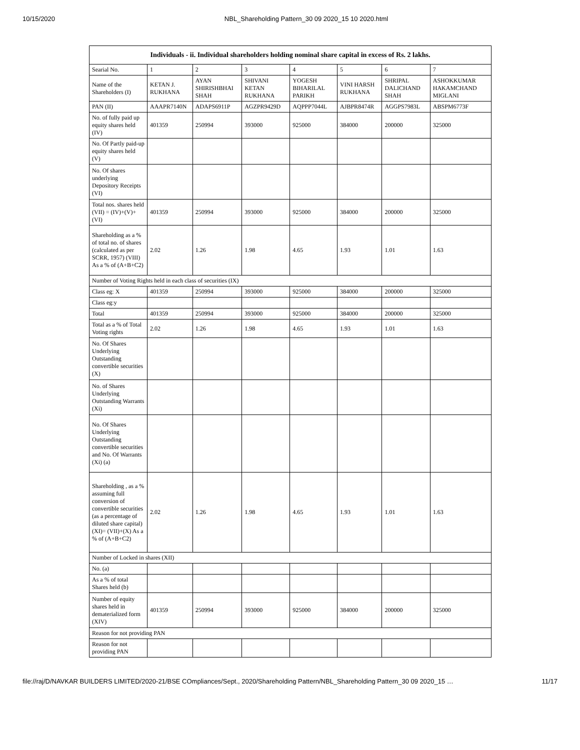10/15/2020 NBL_Shareholding Pattern_30 09 2020_15 10 2020.html
| Individuals - ii. Individual shareholders holding nominal share capital in excess of Rs. 2 lakhs. | | | | | | | |
| --- | --- | --- | --- | --- | --- | --- | --- |
| Searial No. | 1 | 2 | 3 | 4 | 5 | 6 | 7 |
| Name of the Shareholders (I) | KETAN J. RUKHANA | AYAN SHIRISHBHAI SHAH | SHIVANI KETAN RUKHANA | YOGESH BIHARILAL PARIKH | VINI HARSH RUKHANA | SHRIPAL DALICHAND SHAH | ASHOKKUMAR HAKAMCHAND MIGLANI |
| PAN (II) | AAAPR7140N | ADAPS6911P | AGZPR9429D | AQPPP7044L | AJBPR8474R | AGGPS7983L | ABSPM6773F |
| No. of fully paid up equity shares held (IV) | 401359 | 250994 | 393000 | 925000 | 384000 | 200000 | 325000 |
| No. Of Partly paid-up equity shares held (V) | | | | | | | |
| No. Of shares underlying Depository Receipts (VI) | | | | | | | |
| Total nos. shares held (VII) = (IV)+(V)+ (VI) | 401359 | 250994 | 393000 | 925000 | 384000 | 200000 | 325000 |
| Shareholding as a % of total no. of shares (calculated as per SCRR, 1957) (VIII) As a % of (A+B+C2) | 2.02 | 1.26 | 1.98 | 4.65 | 1.93 | 1.01 | 1.63 |
| Number of Voting Rights held in each class of securities (IX) | | | | | | | |
| Class eg: X | 401359 | 250994 | 393000 | 925000 | 384000 | 200000 | 325000 |
| Class eg:y | | | | | | | |
| Total | 401359 | 250994 | 393000 | 925000 | 384000 | 200000 | 325000 |
| Total as a % of Total Voting rights | 2.02 | 1.26 | 1.98 | 4.65 | 1.93 | 1.01 | 1.63 |
| No. Of Shares Underlying Outstanding convertible securities (X) | | | | | | | |
| No. of Shares Underlying Outstanding Warrants (Xi) | | | | | | | |
| No. Of Shares Underlying Outstanding convertible securities and No. Of Warrants (Xi) (a) | | | | | | | |
| Shareholding , as a % assuming full conversion of convertible securities (as a percentage of diluted share capital) (XI)= (VII)+(X) As a % of (A+B+C2) | 2.02 | 1.26 | 1.98 | 4.65 | 1.93 | 1.01 | 1.63 |
| Number of Locked in shares (XII) | | | | | | | |
| No. (a) | | | | | | | |
| As a % of total Shares held (b) | | | | | | | |
| Number of equity shares held in dematerialized form (XIV) | 401359 | 250994 | 393000 | 925000 | 384000 | 200000 | 325000 |
| Reason for not providing PAN | | | | | | | |
| Reason for not providing PAN | | | | | | | |
file://raj/D/NAVKAR BUILDERS LIMITED/2020-21/BSE COmpliances/Sept., 2020/Shareholding Pattern/NBL_Shareholding Pattern_30 09 2020_15 … 11/17